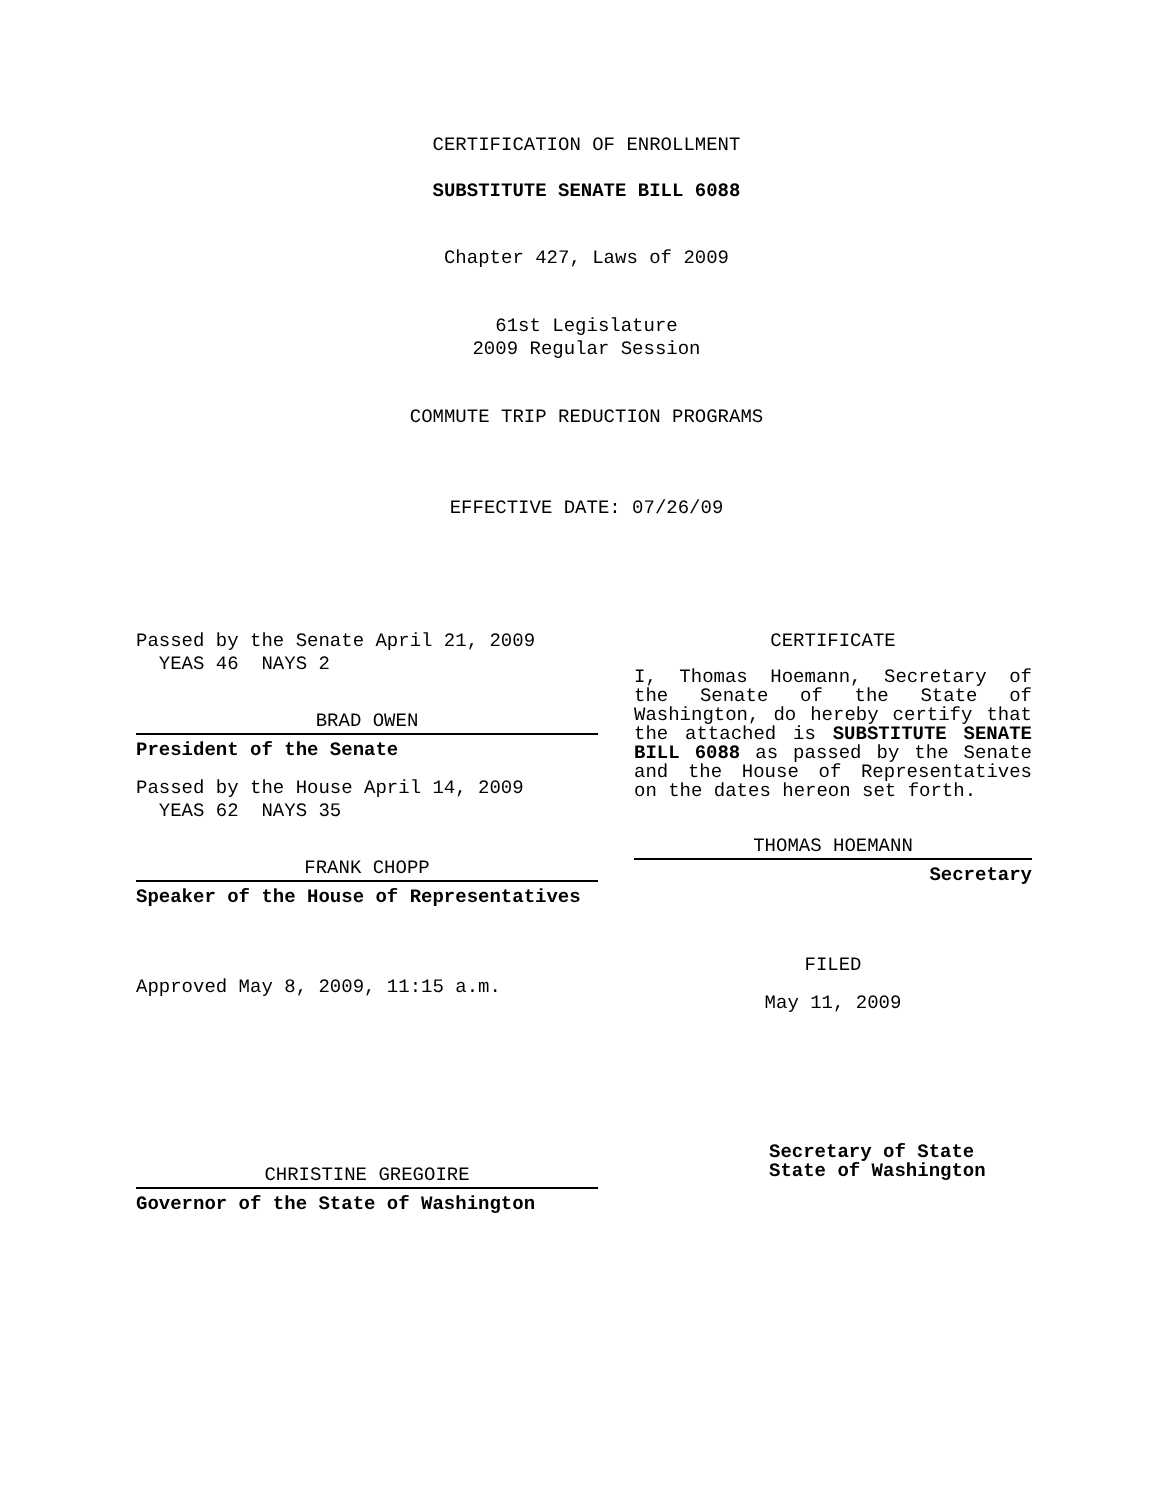CERTIFICATION OF ENROLLMENT
SUBSTITUTE SENATE BILL 6088
Chapter 427, Laws of 2009
61st Legislature
2009 Regular Session
COMMUTE TRIP REDUCTION PROGRAMS
EFFECTIVE DATE: 07/26/09
Passed by the Senate April 21, 2009
YEAS 46 NAYS 2
BRAD OWEN
President of the Senate
Passed by the House April 14, 2009
YEAS 62 NAYS 35
FRANK CHOPP
Speaker of the House of Representatives
Approved May 8, 2009, 11:15 a.m.
CHRISTINE GREGOIRE
Governor of the State of Washington
CERTIFICATE
I, Thomas Hoemann, Secretary of the Senate of the State of Washington, do hereby certify that the attached is SUBSTITUTE SENATE BILL 6088 as passed by the Senate and the House of Representatives on the dates hereon set forth.
THOMAS HOEMANN
Secretary
FILED
May 11, 2009
Secretary of State
State of Washington